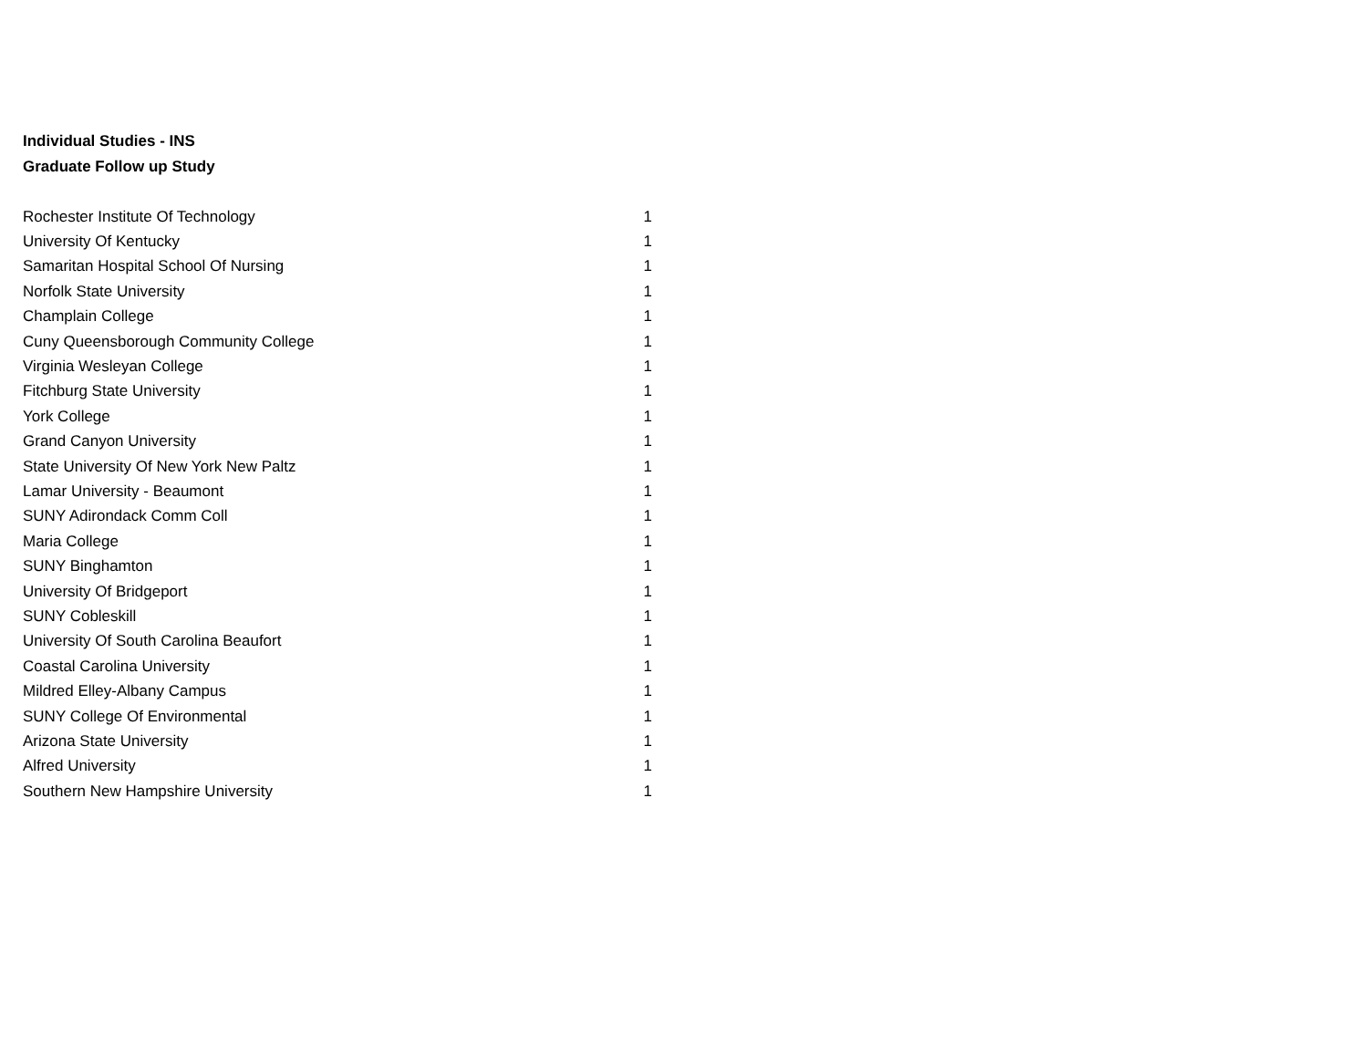Individual Studies - INS
Graduate Follow up Study
| Rochester Institute Of Technology | 1 |
| University Of Kentucky | 1 |
| Samaritan Hospital School Of Nursing | 1 |
| Norfolk State University | 1 |
| Champlain College | 1 |
| Cuny Queensborough Community College | 1 |
| Virginia Wesleyan College | 1 |
| Fitchburg State University | 1 |
| York College | 1 |
| Grand Canyon University | 1 |
| State University Of New York New Paltz | 1 |
| Lamar University - Beaumont | 1 |
| SUNY Adirondack Comm Coll | 1 |
| Maria College | 1 |
| SUNY Binghamton | 1 |
| University Of Bridgeport | 1 |
| SUNY Cobleskill | 1 |
| University Of South Carolina Beaufort | 1 |
| Coastal Carolina University | 1 |
| Mildred Elley-Albany Campus | 1 |
| SUNY College Of Environmental | 1 |
| Arizona State University | 1 |
| Alfred University | 1 |
| Southern New Hampshire University | 1 |